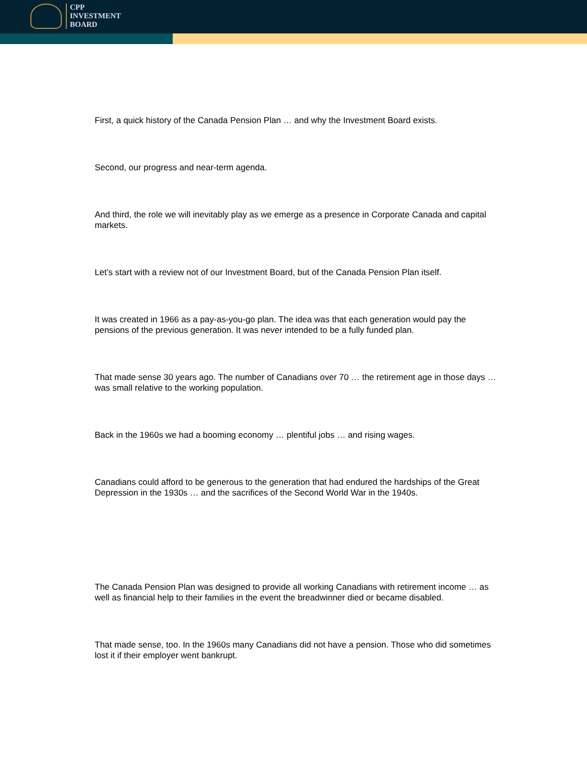CPP
INVESTMENT
BOARD
First, a quick history of the Canada Pension Plan … and why the Investment Board exists.
Second, our progress and near-term agenda.
And third, the role we will inevitably play as we emerge as a presence in Corporate Canada and capital markets.
Let’s start with a review not of our Investment Board, but of the Canada Pension Plan itself.
It was created in 1966 as a pay-as-you-go plan. The idea was that each generation would pay the pensions of the previous generation. It was never intended to be a fully funded plan.
That made sense 30 years ago. The number of Canadians over 70 … the retirement age in those days … was small relative to the working population.
Back in the 1960s we had a booming economy … plentiful jobs … and rising wages.
Canadians could afford to be generous to the generation that had endured the hardships of the Great Depression in the 1930s … and the sacrifices of the Second World War in the 1940s.
The Canada Pension Plan was designed to provide all working Canadians with retirement income … as well as financial help to their families in the event the breadwinner died or became disabled.
That made sense, too. In the 1960s many Canadians did not have a pension. Those who did sometimes lost it if their employer went bankrupt.